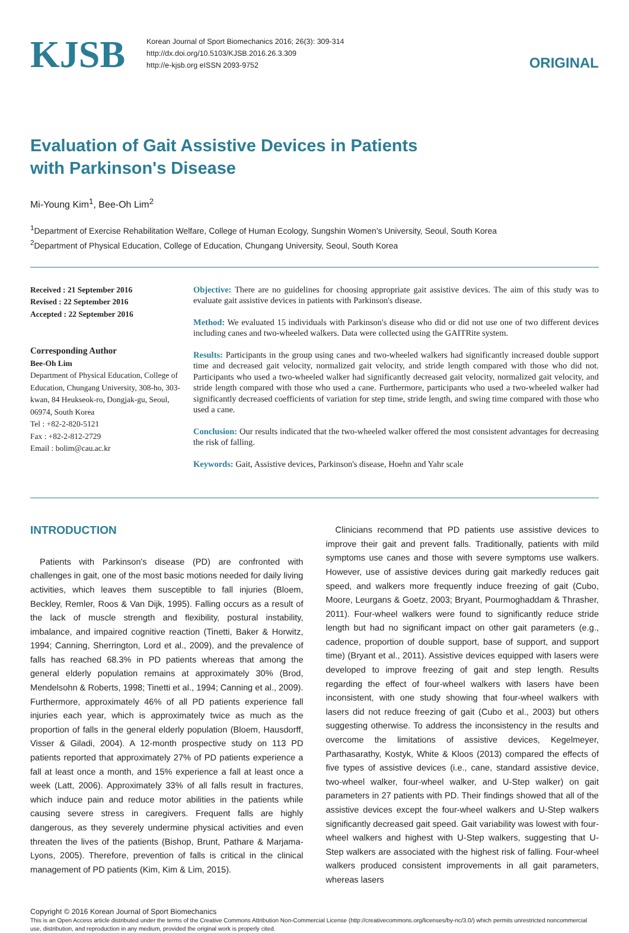KJSB
Korean Journal of Sport Biomechanics 2016; 26(3): 309-314
http://dx.doi.org/10.5103/KJSB.2016.26.3.309
http://e-kjsb.org eISSN 2093-9752
ORIGINAL
Evaluation of Gait Assistive Devices in Patients
with Parkinson's Disease
Mi-Young Kim<sup>1</sup>, Bee-Oh Lim<sup>2</sup>
<sup>1</sup> Department of Exercise Rehabilitation Welfare, College of Human Ecology, Sungshin Women's University, Seoul, South Korea
<sup>2</sup> Department of Physical Education, College of Education, Chungang University, Seoul, South Korea
Received : 21 September 2016
Revised : 22 September 2016
Accepted : 22 September 2016
Corresponding Author
Bee-Oh Lim
Department of Physical Education, College of Education, Chungang University, 308-ho, 303-kwan, 84 Heukseok-ro, Dongjak-gu, Seoul, 06974, South Korea
Tel : +82-2-820-5121
Fax : +82-2-812-2729
Email : bolim@cau.ac.kr
Objective: There are no guidelines for choosing appropriate gait assistive devices. The aim of this study was to evaluate gait assistive devices in patients with Parkinson's disease.
Method: We evaluated 15 individuals with Parkinson's disease who did or did not use one of two different devices including canes and two-wheeled walkers. Data were collected using the GAITRite system.
Results: Participants in the group using canes and two-wheeled walkers had significantly increased double support time and decreased gait velocity, normalized gait velocity, and stride length compared with those who did not. Participants who used a two-wheeled walker had significantly decreased gait velocity, normalized gait velocity, and stride length compared with those who used a cane. Furthermore, participants who used a two-wheeled walker had significantly decreased coefficients of variation for step time, stride length, and swing time compared with those who used a cane.
Conclusion: Our results indicated that the two-wheeled walker offered the most consistent advantages for decreasing the risk of falling.
Keywords: Gait, Assistive devices, Parkinson's disease, Hoehn and Yahr scale
INTRODUCTION
Patients with Parkinson's disease (PD) are confronted with challenges in gait, one of the most basic motions needed for daily living activities, which leaves them susceptible to fall injuries (Bloem, Beckley, Remler, Roos & Van Dijk, 1995). Falling occurs as a result of the lack of muscle strength and flexibility, postural instability, imbalance, and impaired cognitive reaction (Tinetti, Baker & Horwitz, 1994; Canning, Sherrington, Lord et al., 2009), and the prevalence of falls has reached 68.3% in PD patients whereas that among the general elderly population remains at approximately 30% (Brod, Mendelsohn & Roberts, 1998; Tinetti et al., 1994; Canning et al., 2009). Furthermore, approximately 46% of all PD patients experience fall injuries each year, which is approximately twice as much as the proportion of falls in the general elderly population (Bloem, Hausdorff, Visser & Giladi, 2004). A 12-month prospective study on 113 PD patients reported that approximately 27% of PD patients experience a fall at least once a month, and 15% experience a fall at least once a week (Latt, 2006). Approximately 33% of all falls result in fractures, which induce pain and reduce motor abilities in the patients while causing severe stress in caregivers. Frequent falls are highly dangerous, as they severely undermine physical activities and even threaten the lives of the patients (Bishop, Brunt, Pathare & Marjama-Lyons, 2005). Therefore, prevention of falls is critical in the clinical management of PD patients (Kim, Kim & Lim, 2015).
Clinicians recommend that PD patients use assistive devices to improve their gait and prevent falls. Traditionally, patients with mild symptoms use canes and those with severe symptoms use walkers. However, use of assistive devices during gait markedly reduces gait speed, and walkers more frequently induce freezing of gait (Cubo, Moore, Leurgans & Goetz, 2003; Bryant, Pourmoghaddam & Thrasher, 2011). Four-wheel walkers were found to significantly reduce stride length but had no significant impact on other gait parameters (e.g., cadence, proportion of double support, base of support, and support time) (Bryant et al., 2011). Assistive devices equipped with lasers were developed to improve freezing of gait and step length. Results regarding the effect of four-wheel walkers with lasers have been inconsistent, with one study showing that four-wheel walkers with lasers did not reduce freezing of gait (Cubo et al., 2003) but others suggesting otherwise. To address the inconsistency in the results and overcome the limitations of assistive devices, Kegelmeyer, Parthasarathy, Kostyk, White & Kloos (2013) compared the effects of five types of assistive devices (i.e., cane, standard assistive device, two-wheel walker, four-wheel walker, and U-Step walker) on gait parameters in 27 patients with PD. Their findings showed that all of the assistive devices except the four-wheel walkers and U-Step walkers significantly decreased gait speed. Gait variability was lowest with four-wheel walkers and highest with U-Step walkers, suggesting that U-Step walkers are associated with the highest risk of falling. Four-wheel walkers produced consistent improvements in all gait parameters, whereas lasers
Copyright © 2016 Korean Journal of Sport Biomechanics
This is an Open Access article distributed under the terms of the Creative Commons Attribution Non-Commercial License (http://creativecommons.org/licenses/by-nc/3.0/) which permits unrestricted noncommercial use, distribution, and reproduction in any medium, provided the original work is properly cited.